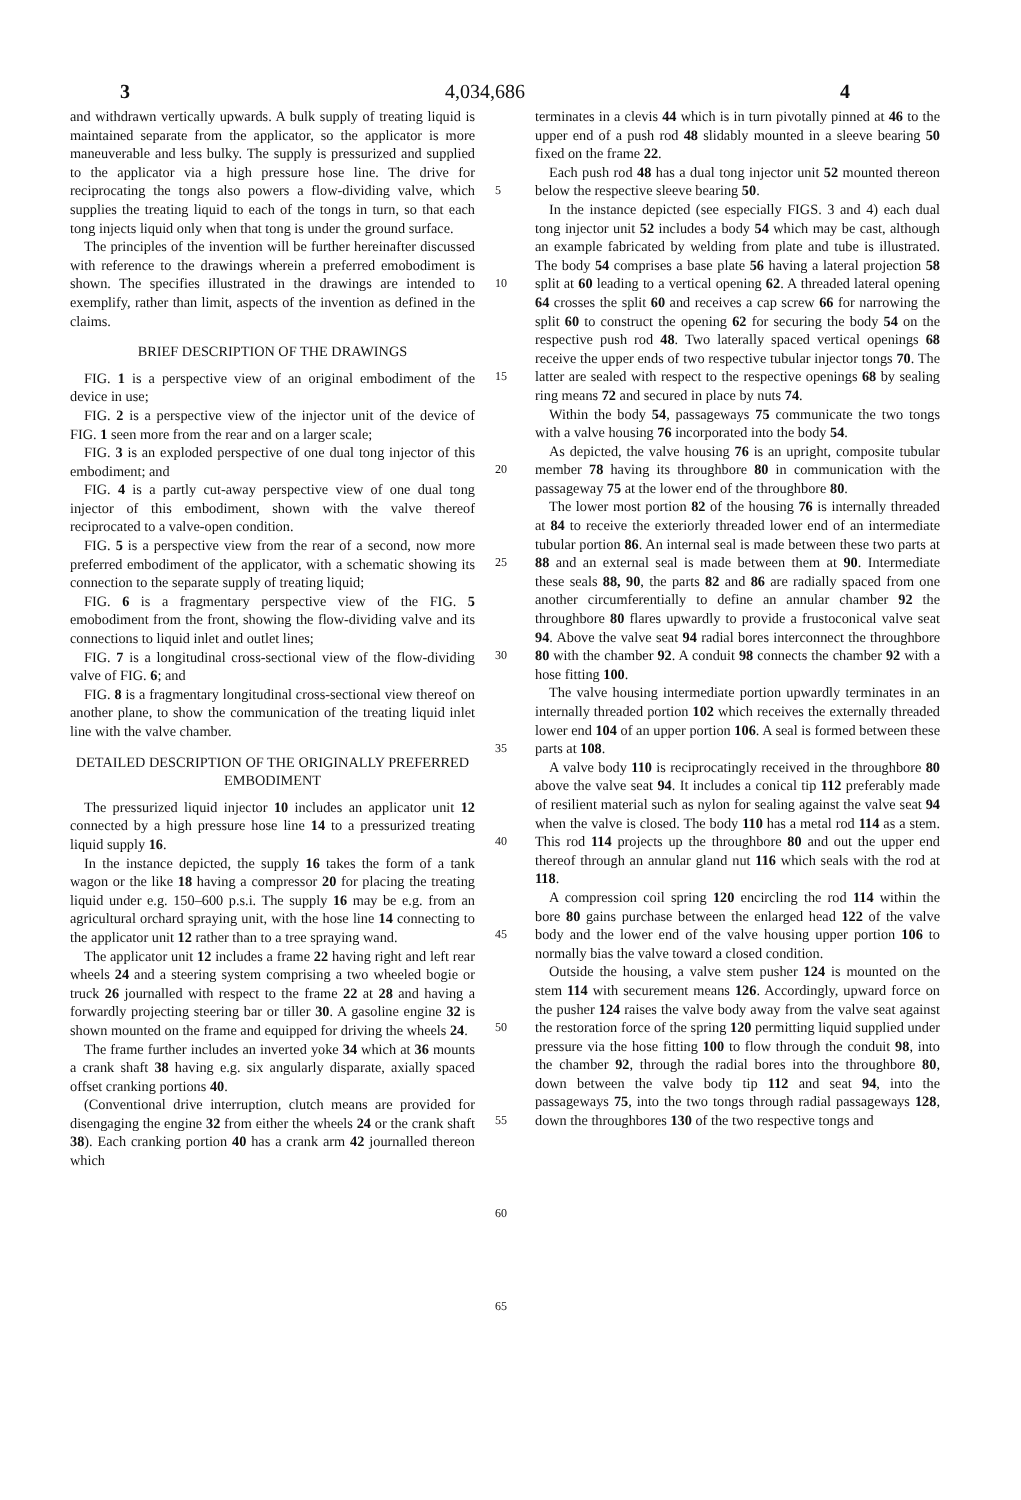3 4,034,686 4
and withdrawn vertically upwards. A bulk supply of treating liquid is maintained separate from the applicator, so the applicator is more maneuverable and less bulky. The supply is pressurized and supplied to the applicator via a high pressure hose line. The drive for reciprocating the tongs also powers a flow-dividing valve, which supplies the treating liquid to each of the tongs in turn, so that each tong injects liquid only when that tong is under the ground surface.
The principles of the invention will be further hereinafter discussed with reference to the drawings wherein a preferred emobodiment is shown. The specifies illustrated in the drawings are intended to exemplify, rather than limit, aspects of the invention as defined in the claims.
BRIEF DESCRIPTION OF THE DRAWINGS
FIG. 1 is a perspective view of an original embodiment of the device in use;
FIG. 2 is a perspective view of the injector unit of the device of FIG. 1 seen more from the rear and on a larger scale;
FIG. 3 is an exploded perspective of one dual tong injector of this embodiment; and
FIG. 4 is a partly cut-away perspective view of one dual tong injector of this embodiment, shown with the valve thereof reciprocated to a valve-open condition.
FIG. 5 is a perspective view from the rear of a second, now more preferred embodiment of the applicator, with a schematic showing its connection to the separate supply of treating liquid;
FIG. 6 is a fragmentary perspective view of the FIG. 5 emobodiment from the front, showing the flow-dividing valve and its connections to liquid inlet and outlet lines;
FIG. 7 is a longitudinal cross-sectional view of the flow-dividing valve of FIG. 6; and
FIG. 8 is a fragmentary longitudinal cross-sectional view thereof on another plane, to show the communication of the treating liquid inlet line with the valve chamber.
DETAILED DESCRIPTION OF THE ORIGINALLY PREFERRED EMBODIMENT
The pressurized liquid injector 10 includes an applicator unit 12 connected by a high pressure hose line 14 to a pressurized treating liquid supply 16.
In the instance depicted, the supply 16 takes the form of a tank wagon or the like 18 having a compressor 20 for placing the treating liquid under e.g. 150–600 p.s.i. The supply 16 may be e.g. from an agricultural orchard spraying unit, with the hose line 14 connecting to the applicator unit 12 rather than to a tree spraying wand.
The applicator unit 12 includes a frame 22 having right and left rear wheels 24 and a steering system comprising a two wheeled bogie or truck 26 journalled with respect to the frame 22 at 28 and having a forwardly projecting steering bar or tiller 30. A gasoline engine 32 is shown mounted on the frame and equipped for driving the wheels 24.
The frame further includes an inverted yoke 34 which at 36 mounts a crank shaft 38 having e.g. six angularly disparate, axially spaced offset cranking portions 40.
(Conventional drive interruption, clutch means are provided for disengaging the engine 32 from either the wheels 24 or the crank shaft 38). Each cranking portion 40 has a crank arm 42 journalled thereon which
5
10
15
20
25
30
35
40
45
50
55
60
65
terminates in a clevis 44 which is in turn pivotally pinned at 46 to the upper end of a push rod 48 slidably mounted in a sleeve bearing 50 fixed on the frame 22.
Each push rod 48 has a dual tong injector unit 52 mounted thereon below the respective sleeve bearing 50.
In the instance depicted (see especially FIGS. 3 and 4) each dual tong injector unit 52 includes a body 54 which may be cast, although an example fabricated by welding from plate and tube is illustrated. The body 54 comprises a base plate 56 having a lateral projection 58 split at 60 leading to a vertical opening 62. A threaded lateral opening 64 crosses the split 60 and receives a cap screw 66 for narrowing the split 60 to construct the opening 62 for securing the body 54 on the respective push rod 48. Two laterally spaced vertical openings 68 receive the upper ends of two respective tubular injector tongs 70. The latter are sealed with respect to the respective openings 68 by sealing ring means 72 and secured in place by nuts 74.
Within the body 54, passageways 75 communicate the two tongs with a valve housing 76 incorporated into the body 54.
As depicted, the valve housing 76 is an upright, composite tubular member 78 having its throughbore 80 in communication with the passageway 75 at the lower end of the throughbore 80.
The lower most portion 82 of the housing 76 is internally threaded at 84 to receive the exteriorly threaded lower end of an intermediate tubular portion 86. An internal seal is made between these two parts at 88 and an external seal is made between them at 90. Intermediate these seals 88, 90, the parts 82 and 86 are radially spaced from one another circumferentially to define an annular chamber 92 the throughbore 80 flares upwardly to provide a frustoconical valve seat 94. Above the valve seat 94 radial bores interconnect the throughbore 80 with the chamber 92. A conduit 98 connects the chamber 92 with a hose fitting 100.
The valve housing intermediate portion upwardly terminates in an internally threaded portion 102 which receives the externally threaded lower end 104 of an upper portion 106. A seal is formed between these parts at 108.
A valve body 110 is reciprocatingly received in the throughbore 80 above the valve seat 94. It includes a conical tip 112 preferably made of resilient material such as nylon for sealing against the valve seat 94 when the valve is closed. The body 110 has a metal rod 114 as a stem. This rod 114 projects up the throughbore 80 and out the upper end thereof through an annular gland nut 116 which seals with the rod at 118.
A compression coil spring 120 encircling the rod 114 within the bore 80 gains purchase between the enlarged head 122 of the valve body and the lower end of the valve housing upper portion 106 to normally bias the valve toward a closed condition.
Outside the housing, a valve stem pusher 124 is mounted on the stem 114 with securement means 126. Accordingly, upward force on the pusher 124 raises the valve body away from the valve seat against the restoration force of the spring 120 permitting liquid supplied under pressure via the hose fitting 100 to flow through the conduit 98, into the chamber 92, through the radial bores into the throughbore 80, down between the valve body tip 112 and seat 94, into the passageways 75, into the two tongs through radial passageways 128, down the throughbores 130 of the two respective tongs and